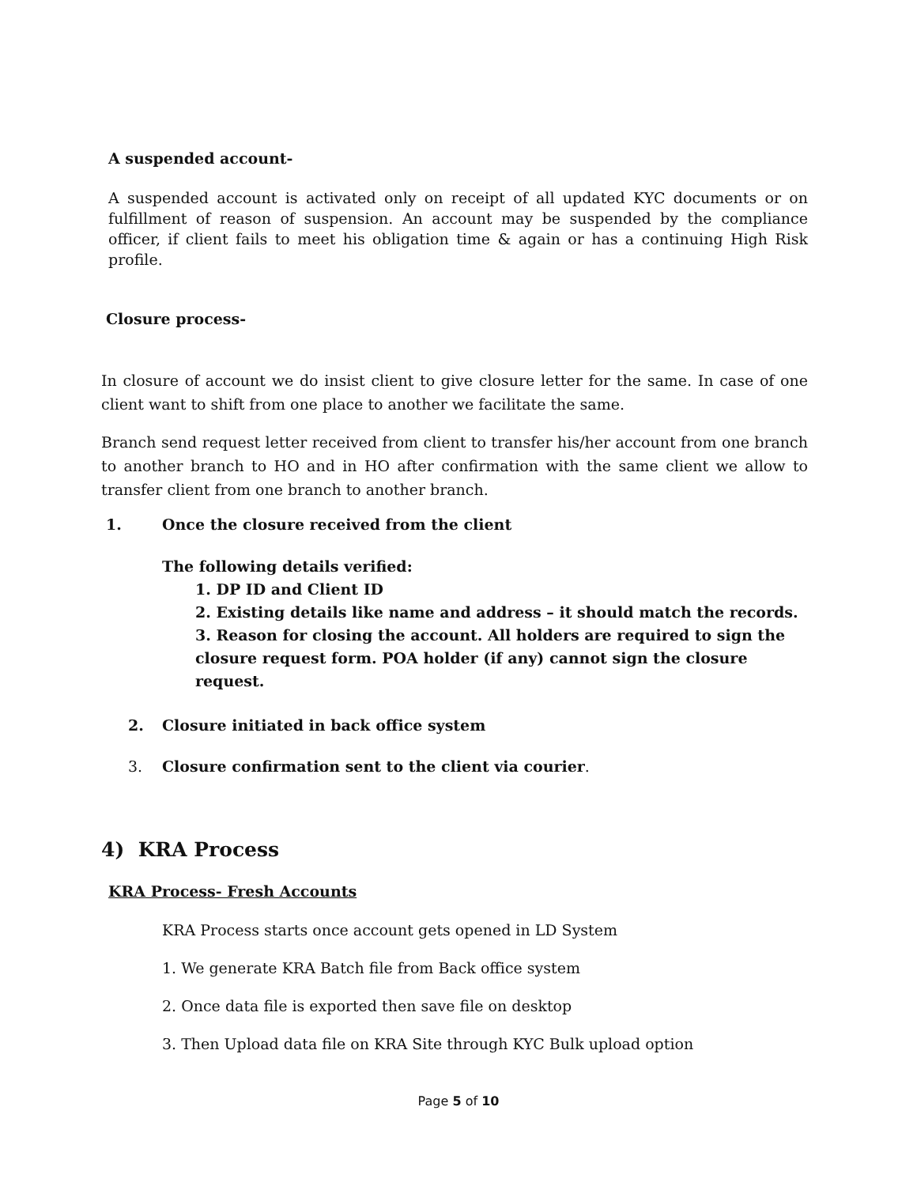A suspended account-
A suspended account is activated only on receipt of all updated KYC documents or on fulfillment of reason of suspension. An account may be suspended by the compliance officer, if client fails to meet his obligation time & again or has a continuing High Risk profile.
Closure process-
In closure of account we do insist client to give closure letter for the same. In case of one client want to shift from one place to another we facilitate the same.
Branch send request letter received from client to transfer his/her account from one branch to another branch to HO and in HO after confirmation with the same client we allow to transfer client from one branch to another branch.
1. Once the closure received from the client
The following details verified:
1. DP ID and Client ID
2. Existing details like name and address – it should match the records.
3. Reason for closing the account. All holders are required to sign the closure request form. POA holder (if any) cannot sign the closure request.
2. Closure initiated in back office system
3. Closure confirmation sent to the client via courier.
4) KRA Process
KRA Process- Fresh Accounts
KRA Process starts once account gets opened in LD System
1. We generate KRA Batch file from Back office system
2. Once data file is exported then save file on desktop
3. Then Upload data file on KRA Site through KYC Bulk upload option
Page 5 of 10